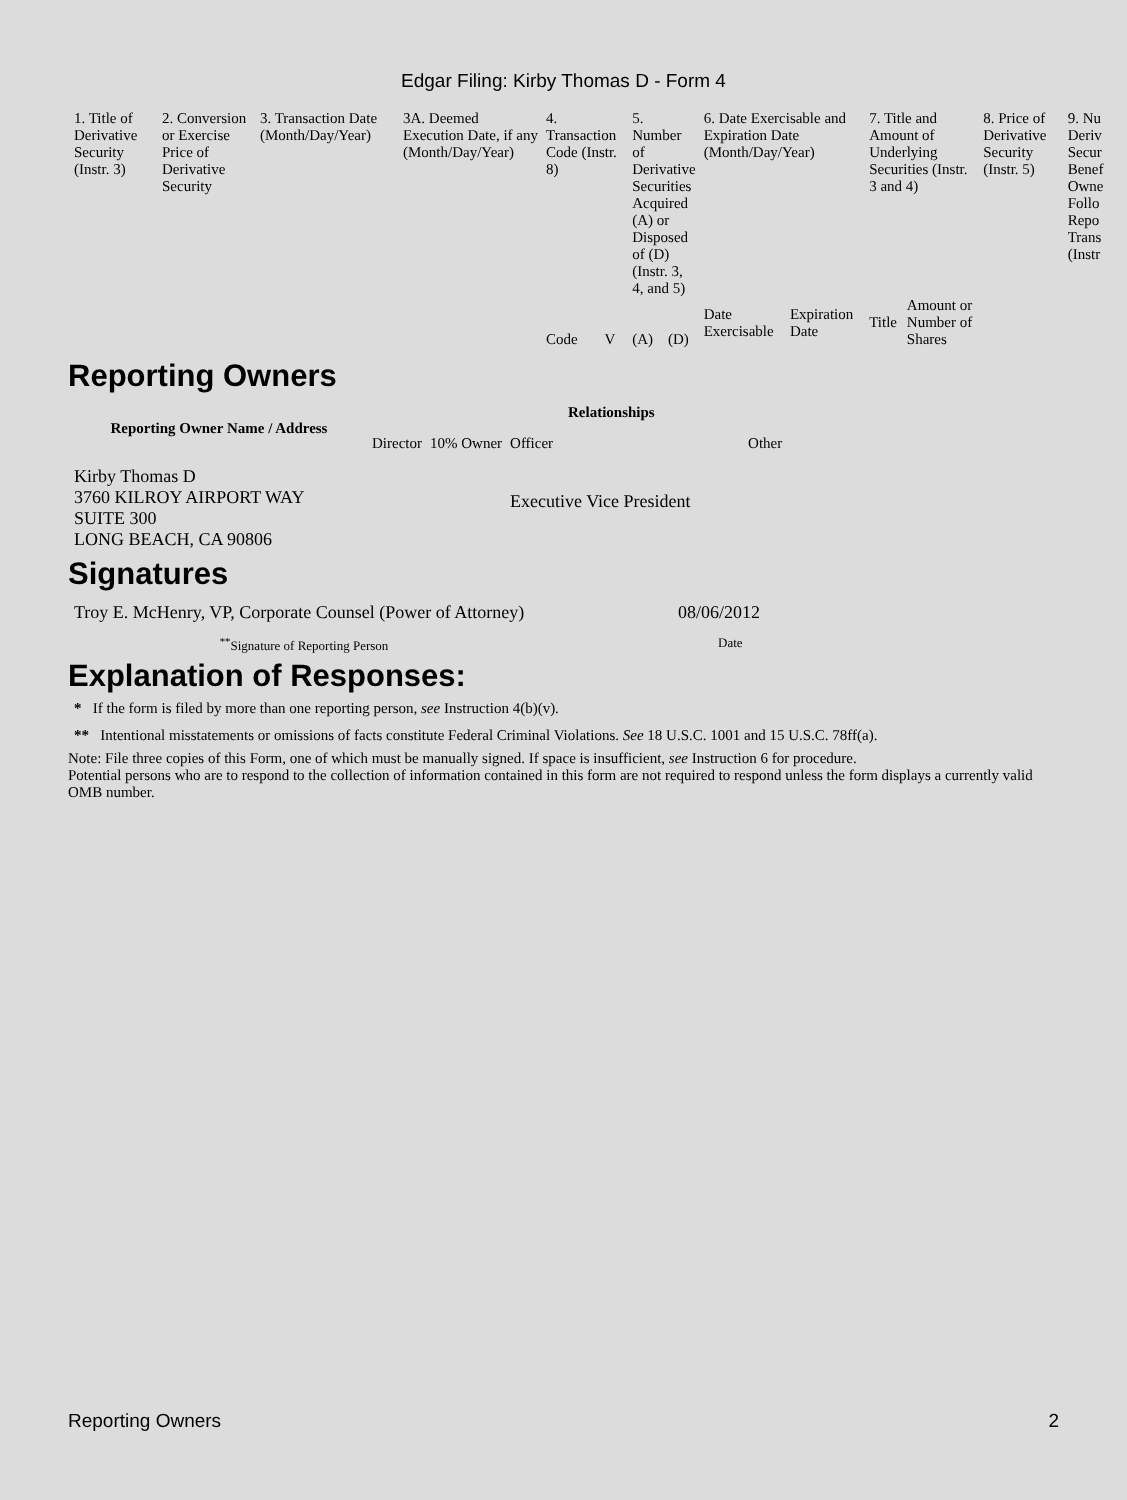Edgar Filing: Kirby Thomas D - Form 4
| 1. Title of Derivative Security (Instr. 3) | 2. Conversion or Exercise Price of Derivative Security | 3. Transaction Date (Month/Day/Year) | 3A. Deemed Execution Date, if any (Month/Day/Year) | 4. Transaction Code (Instr. 8) | | 5. Number of Derivative Securities Acquired (A) or Disposed of (D) (Instr. 3, 4, and 5) | | 6. Date Exercisable and Expiration Date (Month/Day/Year) | | 7. Title and Amount of Underlying Securities (Instr. 3 and 4) | | 8. Price of Derivative Security (Instr. 5) | 9. Nu Deriv Secur Benef Owne Follo Repo Trans (Instr |
| --- | --- | --- | --- | --- | --- | --- | --- | --- | --- | --- | --- | --- | --- |
| | | | | Code | V | (A) | (D) | Date Exercisable | Expiration Date | Title | Amount or Number of Shares | | |
Reporting Owners
| Reporting Owner Name / Address | Relationships | | | |
| --- | --- | --- | --- | --- |
| | Director | 10% Owner | Officer | Other |
| Kirby Thomas D 3760 KILROY AIRPORT WAY SUITE 300 LONG BEACH, CA 90806 | | | Executive Vice President | |
Signatures
| Troy E. McHenry, VP, Corporate Counsel (Power of Attorney) | 08/06/2012 |
| <sup>**</sup> Signature of Reporting Person | Date |
Explanation of Responses:
* If the form is filed by more than one reporting person, see Instruction 4(b)(v).
** Intentional misstatements or omissions of facts constitute Federal Criminal Violations. See 18 U.S.C. 1001 and 15 U.S.C. 78ff(a).
Note: File three copies of this Form, one of which must be manually signed. If space is insufficient, see Instruction 6 for procedure.
Potential persons who are to respond to the collection of information contained in this form are not required to respond unless the form displays a currently valid OMB number.
Reporting Owners 2